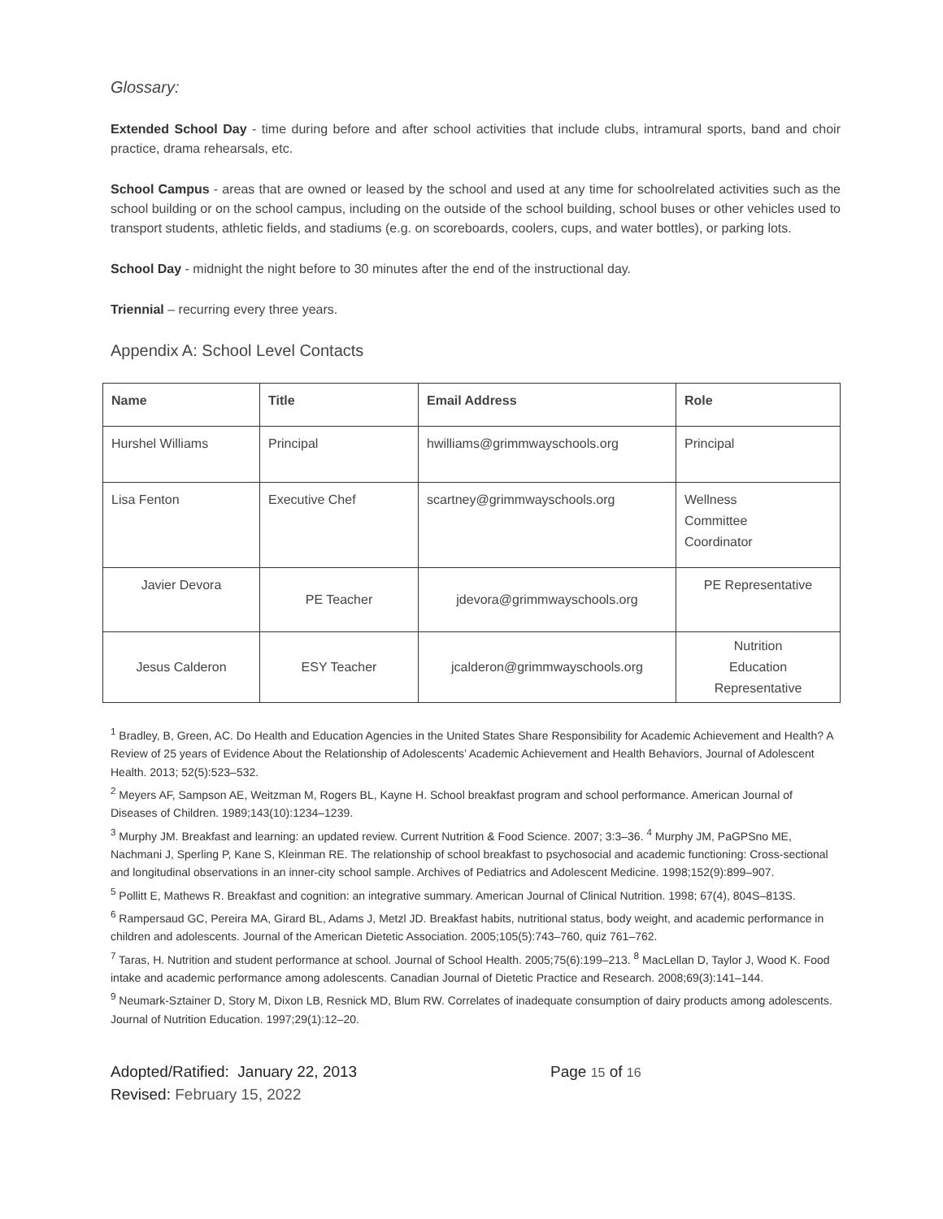Glossary:
Extended School Day - time during before and after school activities that include clubs, intramural sports, band and choir practice, drama rehearsals, etc.
School Campus - areas that are owned or leased by the school and used at any time for schoolrelated activities such as the school building or on the school campus, including on the outside of the school building, school buses or other vehicles used to transport students, athletic fields, and stadiums (e.g. on scoreboards, coolers, cups, and water bottles), or parking lots.
School Day - midnight the night before to 30 minutes after the end of the instructional day.
Triennial – recurring every three years.
Appendix A: School Level Contacts
| Name | Title | Email Address | Role |
| --- | --- | --- | --- |
| Hurshel Williams | Principal | hwilliams@grimmwayschools.org | Principal |
| Lisa Fenton | Executive Chef | scartney@grimmwayschools.org | Wellness Committee Coordinator |
| Javier Devora | PE Teacher | jdevora@grimmwayschools.org | PE Representative |
| Jesus Calderon | ESY Teacher | jcalderon@grimmwayschools.org | Nutrition Education Representative |
<sup>1</sup> Bradley, B, Green, AC. Do Health and Education Agencies in the United States Share Responsibility for Academic Achievement and Health? A Review of 25 years of Evidence About the Relationship of Adolescents’ Academic Achievement and Health Behaviors, Journal of Adolescent Health. 2013; 52(5):523–532.
<sup>2</sup> Meyers AF, Sampson AE, Weitzman M, Rogers BL, Kayne H. School breakfast program and school performance. American Journal of Diseases of Children. 1989;143(10):1234–1239.
<sup>3</sup> Murphy JM. Breakfast and learning: an updated review. Current Nutrition & Food Science. 2007; 3:3–36. <sup>4</sup> Murphy JM, PaGPSno ME, Nachmani J, Sperling P, Kane S, Kleinman RE. The relationship of school breakfast to psychosocial and academic functioning: Cross-sectional and longitudinal observations in an inner-city school sample. Archives of Pediatrics and Adolescent Medicine. 1998;152(9):899–907.
<sup>5</sup> Pollitt E, Mathews R. Breakfast and cognition: an integrative summary. American Journal of Clinical Nutrition. 1998; 67(4), 804S–813S.
<sup>6</sup> Rampersaud GC, Pereira MA, Girard BL, Adams J, Metzl JD. Breakfast habits, nutritional status, body weight, and academic performance in children and adolescents. Journal of the American Dietetic Association. 2005;105(5):743–760, quiz 761–762.
<sup>7</sup> Taras, H. Nutrition and student performance at school. Journal of School Health. 2005;75(6):199–213. <sup>8</sup> MacLellan D, Taylor J, Wood K. Food intake and academic performance among adolescents. Canadian Journal of Dietetic Practice and Research. 2008;69(3):141–144.
<sup>9</sup> Neumark-Sztainer D, Story M, Dixon LB, Resnick MD, Blum RW. Correlates of inadequate consumption of dairy products among adolescents. Journal of Nutrition Education. 1997;29(1):12–20.
Adopted/Ratified: January 22, 2013
Revised: February 15, 2022
Page 15 of 16